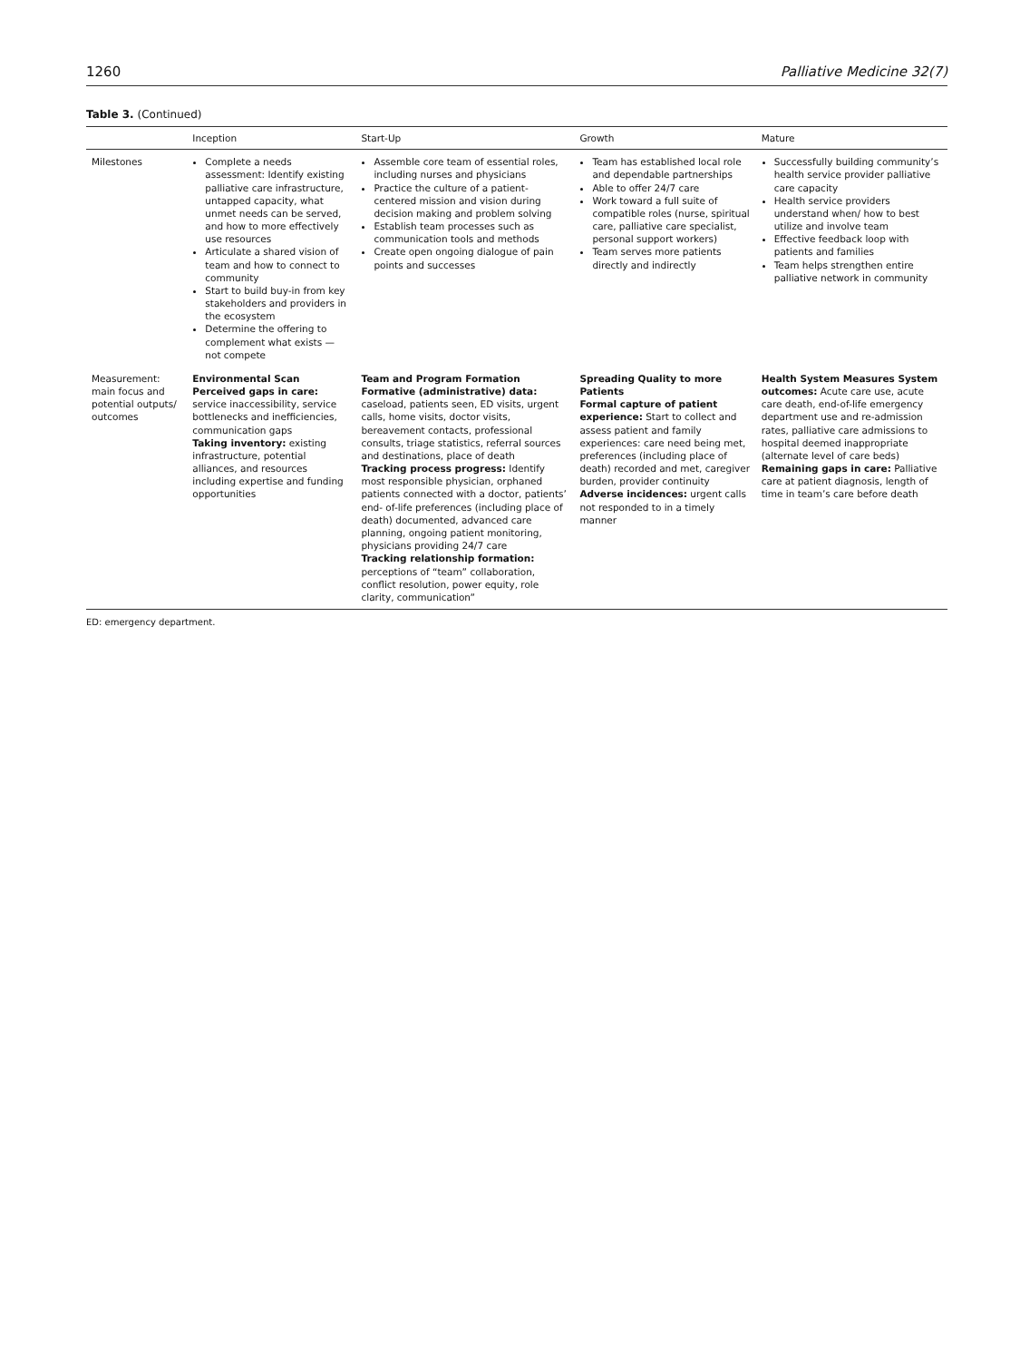1260 Palliative Medicine 32(7)
Table 3. (Continued)
| | Inception | Start-Up | Growth | Mature |
| --- | --- | --- | --- | --- |
| Milestones | Complete a needs assessment: Identify existing palliative care infrastructure, untapped capacity, what unmet needs can be served, and how to more effectively use resources Articulate a shared vision of team and how to connect to community Start to build buy-in from key stakeholders and providers in the ecosystem Determine the offering to complement what exists — not compete | Assemble core team of essential roles, including nurses and physicians Practice the culture of a patient-centered mission and vision during decision making and problem solving Establish team processes such as communication tools and methods Create open ongoing dialogue of pain points and successes | Team has established local role and dependable partnerships Able to offer 24/7 care Work toward a full suite of compatible roles (nurse, spiritual care, palliative care specialist, personal support workers) Team serves more patients directly and indirectly | Successfully building community’s health service provider palliative care capacity Health service providers understand when/ how to best utilize and involve team Effective feedback loop with patients and families Team helps strengthen entire palliative network in community |
| Measurement: main focus and potential outputs/ outcomes | Environmental Scan Perceived gaps in care: service inaccessibility, service bottlenecks and inefficiencies, communication gaps Taking inventory: existing infrastructure, potential alliances, and resources including expertise and funding opportunities | Team and Program Formation Formative (administrative) data: caseload, patients seen, ED visits, urgent calls, home visits, doctor visits, bereavement contacts, professional consults, triage statistics, referral sources and destinations, place of death Tracking process progress: Identify most responsible physician, orphaned patients connected with a doctor, patients’ end- of-life preferences (including place of death) documented, advanced care planning, ongoing patient monitoring, physicians providing 24/7 care Tracking relationship formation: perceptions of “team” collaboration, conflict resolution, power equity, role clarity, communication” | Spreading Quality to more Patients Formal capture of patient experience: Start to collect and assess patient and family experiences: care need being met, preferences (including place of death) recorded and met, caregiver burden, provider continuity Adverse incidences: urgent calls not responded to in a timely manner | Health System Measures System outcomes: Acute care use, acute care death, end-of-life emergency department use and re-admission rates, palliative care admissions to hospital deemed inappropriate (alternate level of care beds) Remaining gaps in care: Palliative care at patient diagnosis, length of time in team’s care before death |
ED: emergency department.